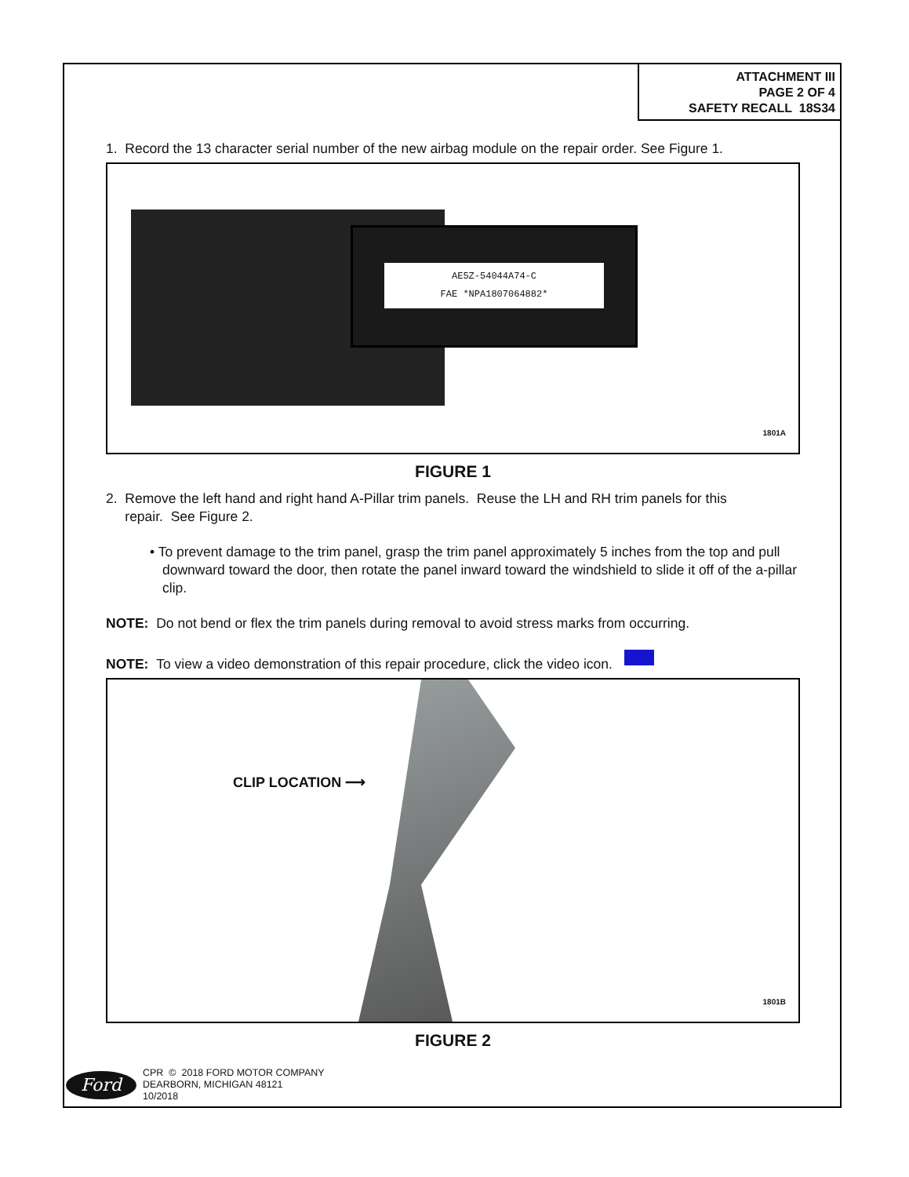ATTACHMENT III
PAGE 2 OF 4
SAFETY RECALL 18S34
1. Record the 13 character serial number of the new airbag module on the repair order. See Figure 1.
AE5Z-54044A74-C
FAE *NPA1807064882*
1801A
FIGURE 1
2. Remove the left hand and right hand A-Pillar trim panels. Reuse the LH and RH trim panels for this
repair. See Figure 2.
• To prevent damage to the trim panel, grasp the trim panel approximately 5 inches from the top and pull downward toward the door, then rotate the panel inward toward the windshield to slide it off of the a-pillar clip.
NOTE: Do not bend or flex the trim panels during removal to avoid stress marks from occurring.
NOTE: To view a video demonstration of this repair procedure, click the video icon.
CLIP LOCATION ⟶
1801B
FIGURE 2
Ford
CPR © 2018 FORD MOTOR COMPANY
DEARBORN, MICHIGAN 48121
10/2018